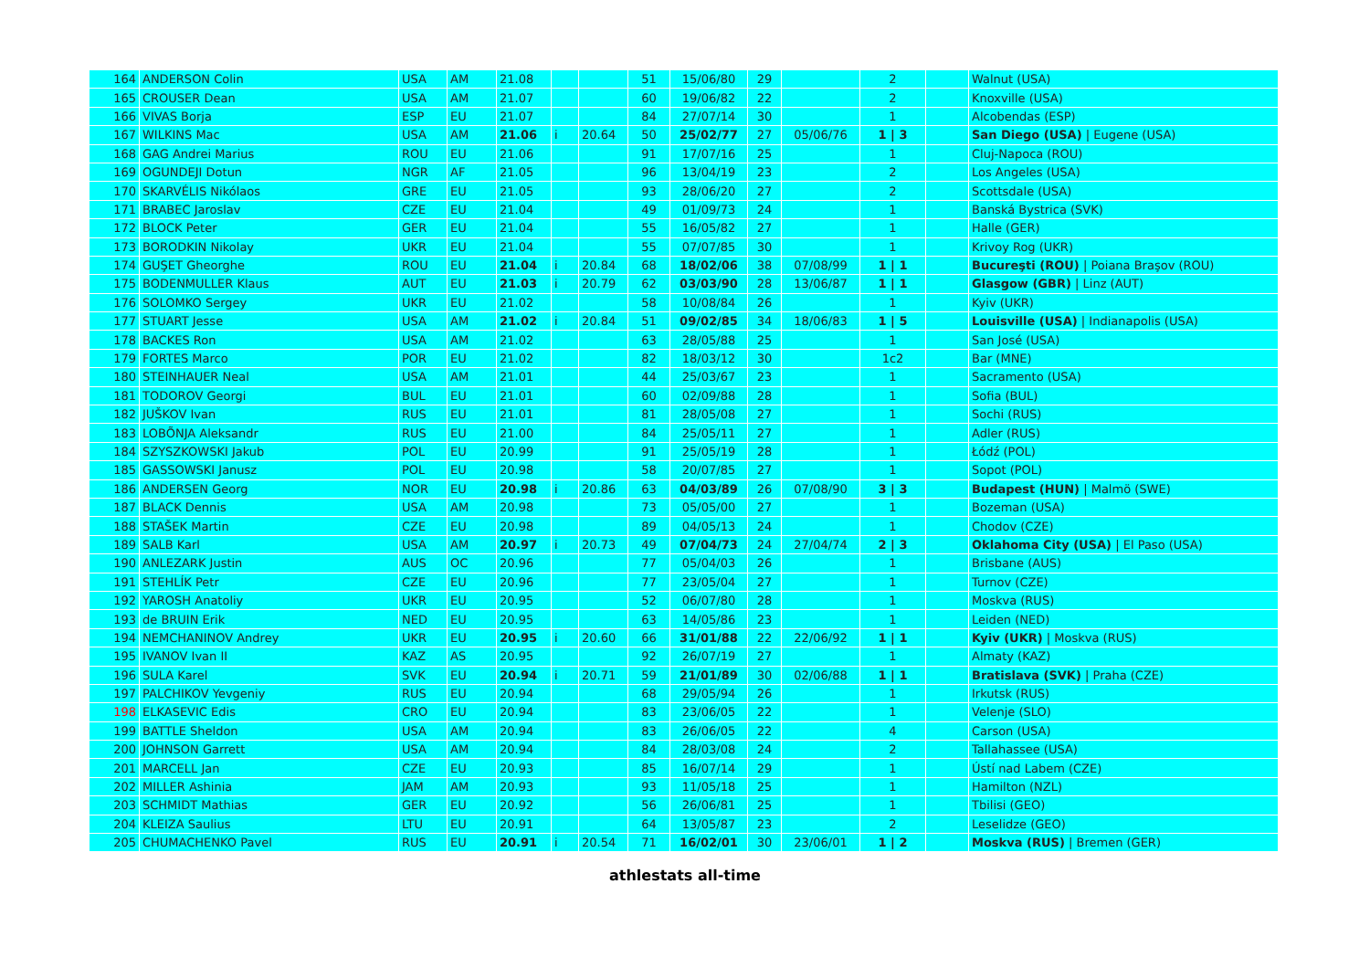| 164 | ANDERSON Colin | USA | AM | 21.08 | | | 51 | 15/06/80 | 29 | | 2 | | Walnut (USA) |
| 165 | CROUSER Dean | USA | AM | 21.07 | | | 60 | 19/06/82 | 22 | | 2 | | Knoxville (USA) |
| 166 | VIVAS Borja | ESP | EU | 21.07 | | | 84 | 27/07/14 | 30 | | 1 | | Alcobendas (ESP) |
| 167 | WILKINS Mac | USA | AM | 21.06 | i | 20.64 | 50 | 25/02/77 | 27 | 05/06/76 | 1 / 3 | | San Diego (USA) / Eugene (USA) |
| 168 | GAG Andrei Marius | ROU | EU | 21.06 | | | 91 | 17/07/16 | 25 | | 1 | | Cluj-Napoca (ROU) |
| 169 | OGUNDEJI Dotun | NGR | AF | 21.05 | | | 96 | 13/04/19 | 23 | | 2 | | Los Angeles (USA) |
| 170 | SKARVÉLIS Nikólaos | GRE | EU | 21.05 | | | 93 | 28/06/20 | 27 | | 2 | | Scottsdale (USA) |
| 171 | BRABEC Jaroslav | CZE | EU | 21.04 | | | 49 | 01/09/73 | 24 | | 1 | | Banská Bystrica (SVK) |
| 172 | BLOCK Peter | GER | EU | 21.04 | | | 55 | 16/05/82 | 27 | | 1 | | Halle (GER) |
| 173 | BORODKIN Nikolay | UKR | EU | 21.04 | | | 55 | 07/07/85 | 30 | | 1 | | Krivoy Rog (UKR) |
| 174 | GUŞET Gheorghe | ROU | EU | 21.04 | i | 20.84 | 68 | 18/02/06 | 38 | 07/08/99 | 1 / 1 | | Bucureşti (ROU) / Poiana Braşov (ROU) |
| 175 | BODENMULLER Klaus | AUT | EU | 21.03 | i | 20.79 | 62 | 03/03/90 | 28 | 13/06/87 | 1 / 1 | | Glasgow (GBR) / Linz (AUT) |
| 176 | SOLOMKO Sergey | UKR | EU | 21.02 | | | 58 | 10/08/84 | 26 | | 1 | | Kyiv (UKR) |
| 177 | STUART Jesse | USA | AM | 21.02 | i | 20.84 | 51 | 09/02/85 | 34 | 18/06/83 | 1 / 5 | | Louisville (USA) / Indianapolis (USA) |
| 178 | BACKES Ron | USA | AM | 21.02 | | | 63 | 28/05/88 | 25 | | 1 | | San José (USA) |
| 179 | FORTES Marco | POR | EU | 21.02 | | | 82 | 18/03/12 | 30 | | 1c2 | | Bar (MNE) |
| 180 | STEINHAUER Neal | USA | AM | 21.01 | | | 44 | 25/03/67 | 23 | | 1 | | Sacramento (USA) |
| 181 | TODOROV Georgi | BUL | EU | 21.01 | | | 60 | 02/09/88 | 28 | | 1 | | Sofia (BUL) |
| 182 | JUŠKOV Ivan | RUS | EU | 21.01 | | | 81 | 28/05/08 | 27 | | 1 | | Sochi (RUS) |
| 183 | LOBÕNJA Aleksandr | RUS | EU | 21.00 | | | 84 | 25/05/11 | 27 | | 1 | | Adler (RUS) |
| 184 | SZYSZKOWSKI Jakub | POL | EU | 20.99 | | | 91 | 25/05/19 | 28 | | 1 | | Łódź (POL) |
| 185 | GASSOWSKI Janusz | POL | EU | 20.98 | | | 58 | 20/07/85 | 27 | | 1 | | Sopot (POL) |
| 186 | ANDERSEN Georg | NOR | EU | 20.98 | i | 20.86 | 63 | 04/03/89 | 26 | 07/08/90 | 3 / 3 | | Budapest (HUN) / Malmö (SWE) |
| 187 | BLACK Dennis | USA | AM | 20.98 | | | 73 | 05/05/00 | 27 | | 1 | | Bozeman (USA) |
| 188 | STAŠEK Martin | CZE | EU | 20.98 | | | 89 | 04/05/13 | 24 | | 1 | | Chodov (CZE) |
| 189 | SALB Karl | USA | AM | 20.97 | i | 20.73 | 49 | 07/04/73 | 24 | 27/04/74 | 2 / 3 | | Oklahoma City (USA) / El Paso (USA) |
| 190 | ANLEZARK Justin | AUS | OC | 20.96 | | | 77 | 05/04/03 | 26 | | 1 | | Brisbane (AUS) |
| 191 | STEHLÍK Petr | CZE | EU | 20.96 | | | 77 | 23/05/04 | 27 | | 1 | | Turnov (CZE) |
| 192 | YAROSH Anatoliy | UKR | EU | 20.95 | | | 52 | 06/07/80 | 28 | | 1 | | Moskva (RUS) |
| 193 | de BRUIN Erik | NED | EU | 20.95 | | | 63 | 14/05/86 | 23 | | 1 | | Leiden (NED) |
| 194 | NEMCHANINOV Andrey | UKR | EU | 20.95 | i | 20.60 | 66 | 31/01/88 | 22 | 22/06/92 | 1 / 1 | | Kyiv (UKR) / Moskva (RUS) |
| 195 | IVANOV Ivan II | KAZ | AS | 20.95 | | | 92 | 26/07/19 | 27 | | 1 | | Almaty (KAZ) |
| 196 | SULA Karel | SVK | EU | 20.94 | i | 20.71 | 59 | 21/01/89 | 30 | 02/06/88 | 1 / 1 | | Bratislava (SVK) / Praha (CZE) |
| 197 | PALCHIKOV Yevgeniy | RUS | EU | 20.94 | | | 68 | 29/05/94 | 26 | | 1 | | Irkutsk (RUS) |
| 198 | ELKASEVIC Edis | CRO | EU | 20.94 | | | 83 | 23/06/05 | 22 | | 1 | | Velenje (SLO) |
| 199 | BATTLE Sheldon | USA | AM | 20.94 | | | 83 | 26/06/05 | 22 | | 4 | | Carson (USA) |
| 200 | JOHNSON Garrett | USA | AM | 20.94 | | | 84 | 28/03/08 | 24 | | 2 | | Tallahassee (USA) |
| 201 | MARCELL Jan | CZE | EU | 20.93 | | | 85 | 16/07/14 | 29 | | 1 | | Ústí nad Labem (CZE) |
| 202 | MILLER Ashinia | JAM | AM | 20.93 | | | 93 | 11/05/18 | 25 | | 1 | | Hamilton (NZL) |
| 203 | SCHMIDT Mathias | GER | EU | 20.92 | | | 56 | 26/06/81 | 25 | | 1 | | Tbilisi (GEO) |
| 204 | KLEIZA Saulius | LTU | EU | 20.91 | | | 64 | 13/05/87 | 23 | | 2 | | Leselidze (GEO) |
| 205 | CHUMACHENKO Pavel | RUS | EU | 20.91 | i | 20.54 | 71 | 16/02/01 | 30 | 23/06/01 | 1 / 2 | | Moskva (RUS) / Bremen (GER) |
athlestats all-time